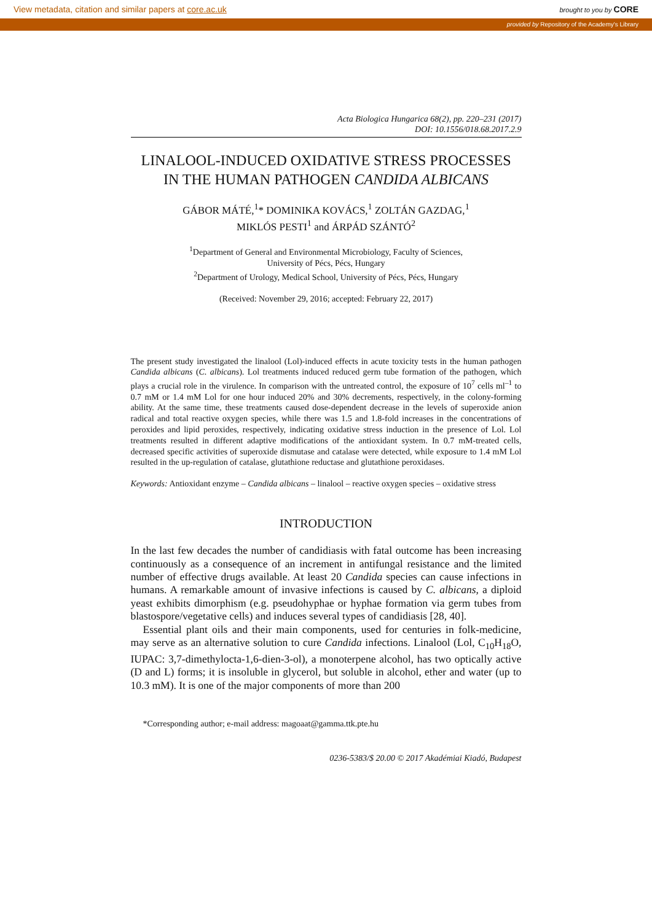View metadata, citation and similar papers at core.ac.uk brought to you by CORE
provided by Repository of the Academy's Library
Acta Biologica Hungarica 68(2), pp. 220–231 (2017)
DOI: 10.1556/018.68.2017.2.9
LINALOOL-INDUCED OXIDATIVE STRESS PROCESSES
IN THE HUMAN PATHOGEN CANDIDA ALBICANS
GÁBOR MÁTÉ,<sup>1</sup>* DOMINIKA KOVÁCS,<sup>1</sup> ZOLTÁN GAZDAG,<sup>1</sup>
MIKLÓS PESTI<sup>1</sup> and ÁRPÁD SZÁNTÓ<sup>2</sup>
<sup>1</sup> Department of General and Environmental Microbiology, Faculty of Sciences,
University of Pécs, Pécs, Hungary
<sup>2</sup> Department of Urology, Medical School, University of Pécs, Pécs, Hungary
(Received: November 29, 2016; accepted: February 22, 2017)
The present study investigated the linalool (Lol)-induced effects in acute toxicity tests in the human pathogen Candida albicans (C. albicans). Lol treatments induced reduced germ tube formation of the pathogen, which plays a crucial role in the virulence. In comparison with the untreated control, the exposure of 10<sup>7</sup> cells ml<sup>–1</sup> to 0.7 mM or 1.4 mM Lol for one hour induced 20% and 30% decrements, respectively, in the colony-forming ability. At the same time, these treatments caused dose-dependent decrease in the levels of superoxide anion radical and total reactive oxygen species, while there was 1.5 and 1.8-fold increases in the concentrations of peroxides and lipid peroxides, respectively, indicating oxidative stress induction in the presence of Lol. Lol treatments resulted in different adaptive modifications of the antioxidant system. In 0.7 mM-treated cells, decreased specific activities of superoxide dismutase and catalase were detected, while exposure to 1.4 mM Lol resulted in the up-regulation of catalase, glutathione reductase and glutathione peroxidases.
Keywords: Antioxidant enzyme – Candida albicans – linalool – reactive oxygen species – oxidative stress
INTRODUCTION
In the last few decades the number of candidiasis with fatal outcome has been increasing continuously as a consequence of an increment in antifungal resistance and the limited number of effective drugs available. At least 20 Candida species can cause infections in humans. A remarkable amount of invasive infections is caused by C. albicans, a diploid yeast exhibits dimorphism (e.g. pseudohyphae or hyphae formation via germ tubes from blastospore/vegetative cells) and induces several types of candidiasis [28, 40].
Essential plant oils and their main components, used for centuries in folk-medicine, may serve as an alternative solution to cure Candida infections. Linalool (Lol, C<sub>10</sub>H<sub>18</sub>O, IUPAC: 3,7-dimethylocta-1,6-dien-3-ol), a monoterpene alcohol, has two optically active (D and L) forms; it is insoluble in glycerol, but soluble in alcohol, ether and water (up to 10.3 mM). It is one of the major components of more than 200
*Corresponding author; e-mail address: magoaat@gamma.ttk.pte.hu
0236-5383/$ 20.00 © 2017 Akadémiai Kiadó, Budapest